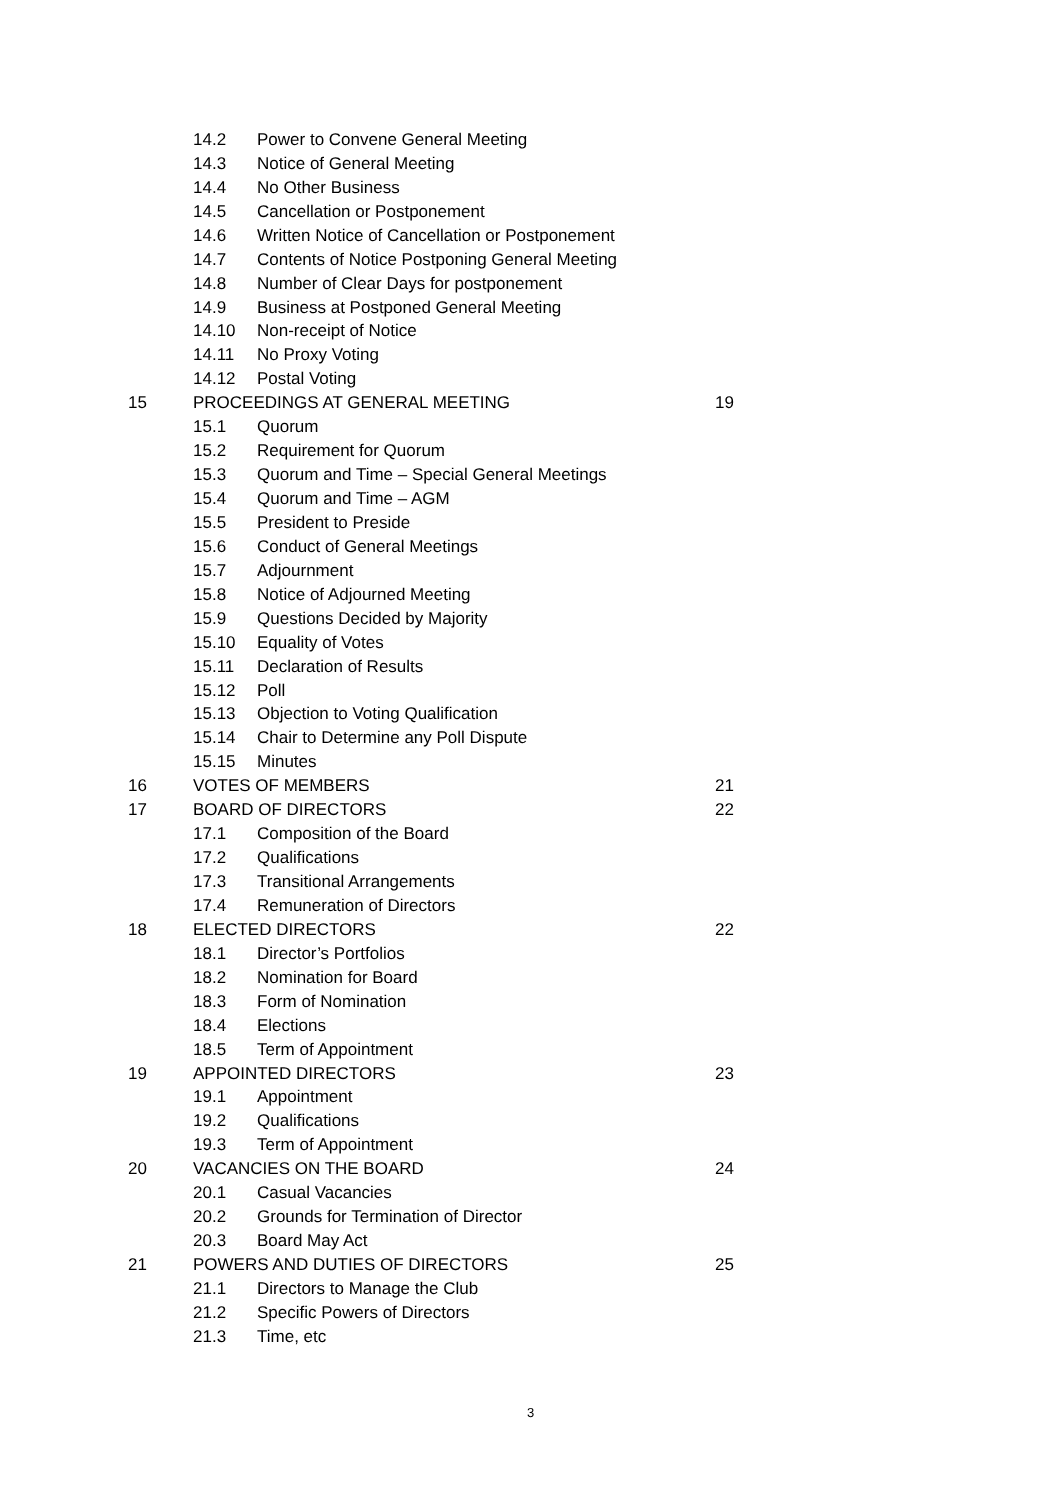| | 14.2 | Power to Convene General Meeting | |
| | 14.3 | Notice of General Meeting | |
| | 14.4 | No Other Business | |
| | 14.5 | Cancellation or Postponement | |
| | 14.6 | Written Notice of Cancellation or Postponement | |
| | 14.7 | Contents of Notice Postponing General Meeting | |
| | 14.8 | Number of Clear Days for postponement | |
| | 14.9 | Business at Postponed General Meeting | |
| | 14.10 | Non-receipt of Notice | |
| | 14.11 | No Proxy Voting | |
| | 14.12 | Postal Voting | |
| 15 | PROCEEDINGS AT GENERAL MEETING | | 19 |
| | 15.1 | Quorum | |
| | 15.2 | Requirement for Quorum | |
| | 15.3 | Quorum and Time – Special General Meetings | |
| | 15.4 | Quorum and Time – AGM | |
| | 15.5 | President to Preside | |
| | 15.6 | Conduct of General Meetings | |
| | 15.7 | Adjournment | |
| | 15.8 | Notice of Adjourned Meeting | |
| | 15.9 | Questions Decided by Majority | |
| | 15.10 | Equality of Votes | |
| | 15.11 | Declaration of Results | |
| | 15.12 | Poll | |
| | 15.13 | Objection to Voting Qualification | |
| | 15.14 | Chair to Determine any Poll Dispute | |
| | 15.15 | Minutes | |
| 16 | VOTES OF MEMBERS | | 21 |
| 17 | BOARD OF DIRECTORS | | 22 |
| | 17.1 | Composition of the Board | |
| | 17.2 | Qualifications | |
| | 17.3 | Transitional Arrangements | |
| | 17.4 | Remuneration of Directors | |
| 18 | ELECTED DIRECTORS | | 22 |
| | 18.1 | Director’s Portfolios | |
| | 18.2 | Nomination for Board | |
| | 18.3 | Form of Nomination | |
| | 18.4 | Elections | |
| | 18.5 | Term of Appointment | |
| 19 | APPOINTED DIRECTORS | | 23 |
| | 19.1 | Appointment | |
| | 19.2 | Qualifications | |
| | 19.3 | Term of Appointment | |
| 20 | VACANCIES ON THE BOARD | | 24 |
| | 20.1 | Casual Vacancies | |
| | 20.2 | Grounds for Termination of Director | |
| | 20.3 | Board May Act | |
| 21 | POWERS AND DUTIES OF DIRECTORS | | 25 |
| | 21.1 | Directors to Manage the Club | |
| | 21.2 | Specific Powers of Directors | |
| | 21.3 | Time, etc | |
3